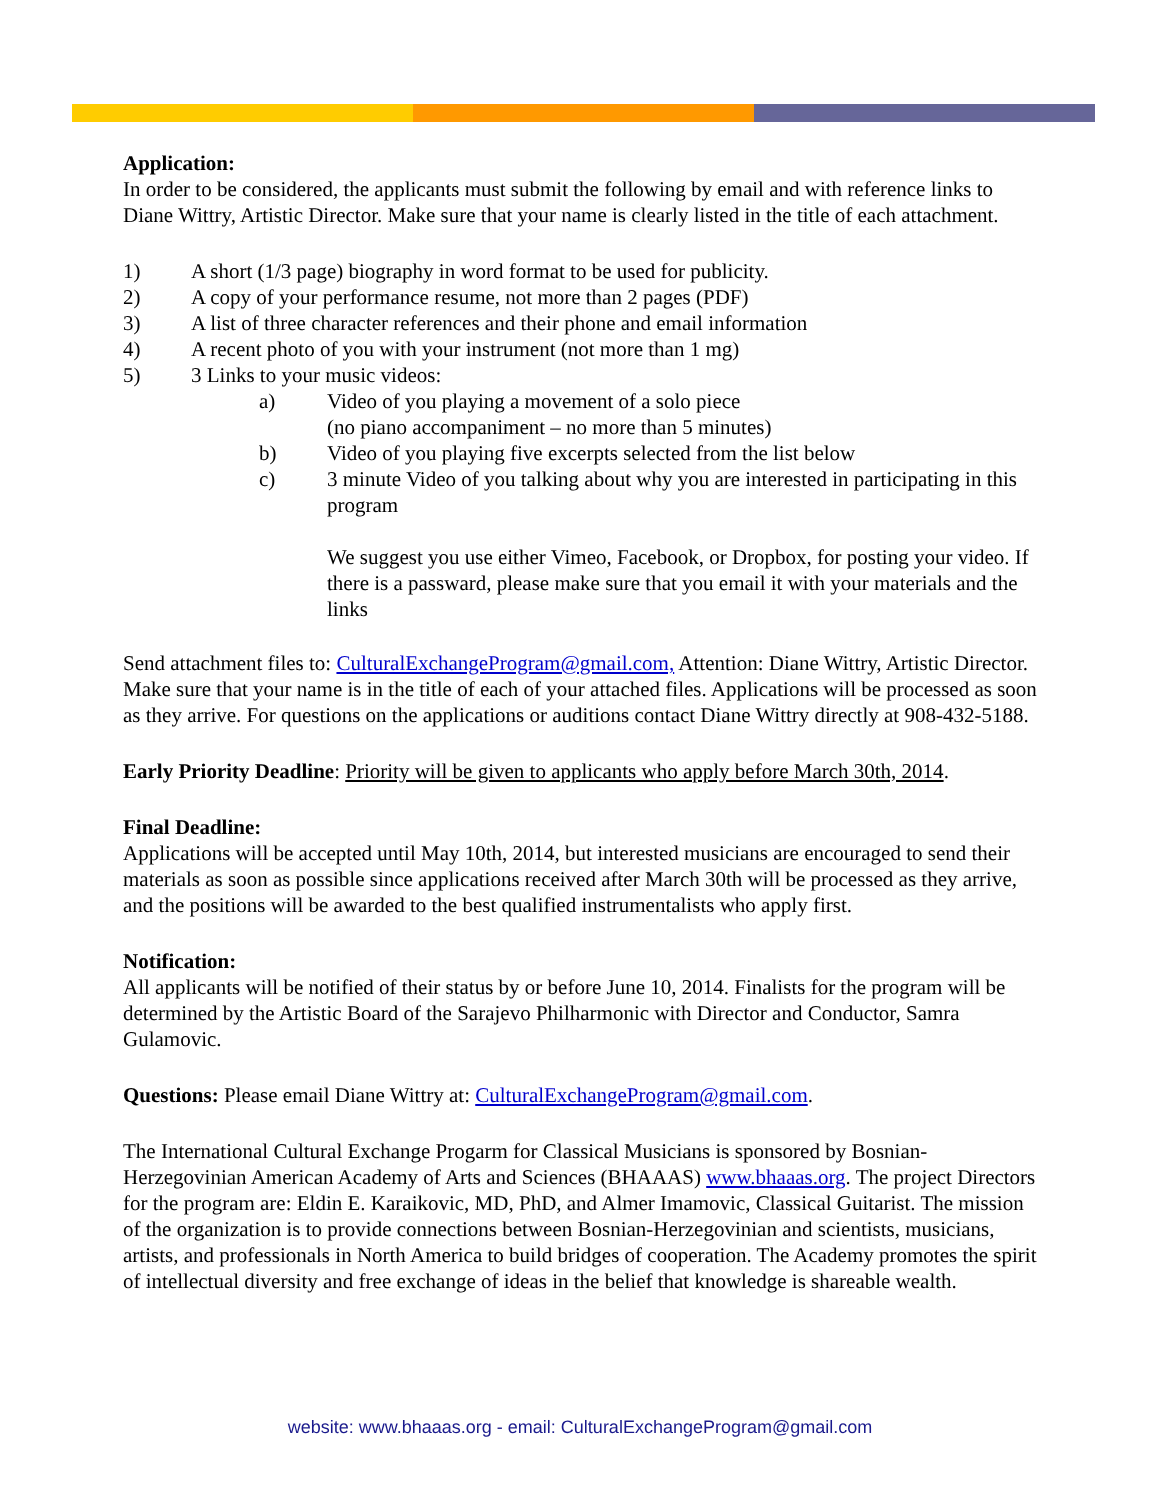Application:
In order to be considered, the applicants must submit the following by email and with reference links to Diane Wittry, Artistic Director. Make sure that your name is clearly listed in the title of each attachment.
1) A short (1/3 page) biography in word format to be used for publicity.
2) A copy of your performance resume, not more than 2 pages (PDF)
3) A list of three character references and their phone and email information
4) A recent photo of you with your instrument (not more than 1 mg)
5) 3 Links to your music videos:
a) Video of you playing a movement of a solo piece
(no piano accompaniment – no more than 5 minutes)
b) Video of you playing five excerpts selected from the list below
c) 3 minute Video of you talking about why you are interested in participating in this program
We suggest you use either Vimeo, Facebook, or Dropbox, for posting your video. If there is a passward, please make sure that you email it with your materials and the links
Send attachment files to: CulturalExchangeProgram@gmail.com, Attention: Diane Wittry, Artistic Director. Make sure that your name is in the title of each of your attached files. Applications will be processed as soon as they arrive. For questions on the applications or auditions contact Diane Wittry directly at 908-432-5188.
Early Priority Deadline: Priority will be given to applicants who apply before March 30th, 2014.
Final Deadline:
Applications will be accepted until May 10th, 2014, but interested musicians are encouraged to send their materials as soon as possible since applications received after March 30th will be processed as they arrive, and the positions will be awarded to the best qualified instrumentalists who apply first.
Notification:
All applicants will be notified of their status by or before June 10, 2014. Finalists for the program will be determined by the Artistic Board of the Sarajevo Philharmonic with Director and Conductor, Samra Gulamovic.
Questions: Please email Diane Wittry at: CulturalExchangeProgram@gmail.com.
The International Cultural Exchange Progarm for Classical Musicians is sponsored by Bosnian-Herzegovinian American Academy of Arts and Sciences (BHAAAS) www.bhaaas.org. The project Directors for the program are: Eldin E. Karaikovic, MD, PhD, and Almer Imamovic, Classical Guitarist. The mission of the organization is to provide connections between Bosnian-Herzegovinian and scientists, musicians, artists, and professionals in North America to build bridges of cooperation. The Academy promotes the spirit of intellectual diversity and free exchange of ideas in the belief that knowledge is shareable wealth.
website: www.bhaaas.org - email: CulturalExchangeProgram@gmail.com